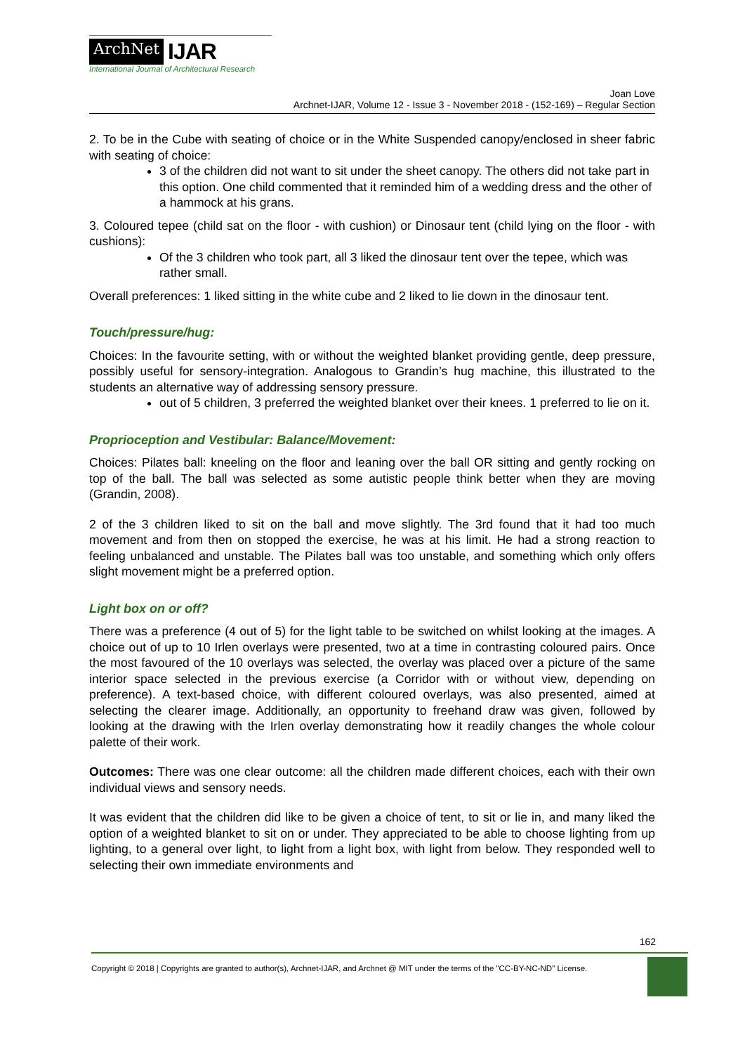ArchNet IJAR
International Journal of Architectural Research
Joan Love
Archnet-IJAR, Volume 12 - Issue 3 - November 2018 - (152-169) – Regular Section
2. To be in the Cube with seating of choice or in the White Suspended canopy/enclosed in sheer fabric with seating of choice:
3 of the children did not want to sit under the sheet canopy. The others did not take part in this option. One child commented that it reminded him of a wedding dress and the other of a hammock at his grans.
3. Coloured tepee (child sat on the floor - with cushion) or Dinosaur tent (child lying on the floor - with cushions):
Of the 3 children who took part, all 3 liked the dinosaur tent over the tepee, which was rather small.
Overall preferences: 1 liked sitting in the white cube and 2 liked to lie down in the dinosaur tent.
Touch/pressure/hug:
Choices: In the favourite setting, with or without the weighted blanket providing gentle, deep pressure, possibly useful for sensory-integration. Analogous to Grandin’s hug machine, this illustrated to the students an alternative way of addressing sensory pressure.
out of 5 children, 3 preferred the weighted blanket over their knees. 1 preferred to lie on it.
Proprioception and Vestibular: Balance/Movement:
Choices: Pilates ball: kneeling on the floor and leaning over the ball OR sitting and gently rocking on top of the ball. The ball was selected as some autistic people think better when they are moving (Grandin, 2008).
2 of the 3 children liked to sit on the ball and move slightly. The 3rd found that it had too much movement and from then on stopped the exercise, he was at his limit. He had a strong reaction to feeling unbalanced and unstable. The Pilates ball was too unstable, and something which only offers slight movement might be a preferred option.
Light box on or off?
There was a preference (4 out of 5) for the light table to be switched on whilst looking at the images. A choice out of up to 10 Irlen overlays were presented, two at a time in contrasting coloured pairs. Once the most favoured of the 10 overlays was selected, the overlay was placed over a picture of the same interior space selected in the previous exercise (a Corridor with or without view, depending on preference). A text-based choice, with different coloured overlays, was also presented, aimed at selecting the clearer image. Additionally, an opportunity to freehand draw was given, followed by looking at the drawing with the Irlen overlay demonstrating how it readily changes the whole colour palette of their work.
Outcomes: There was one clear outcome: all the children made different choices, each with their own individual views and sensory needs.
It was evident that the children did like to be given a choice of tent, to sit or lie in, and many liked the option of a weighted blanket to sit on or under. They appreciated to be able to choose lighting from up lighting, to a general over light, to light from a light box, with light from below. They responded well to selecting their own immediate environments and
162
Copyright © 2018 | Copyrights are granted to author(s), Archnet-IJAR, and Archnet @ MIT under the terms of the "CC-BY-NC-ND" License.